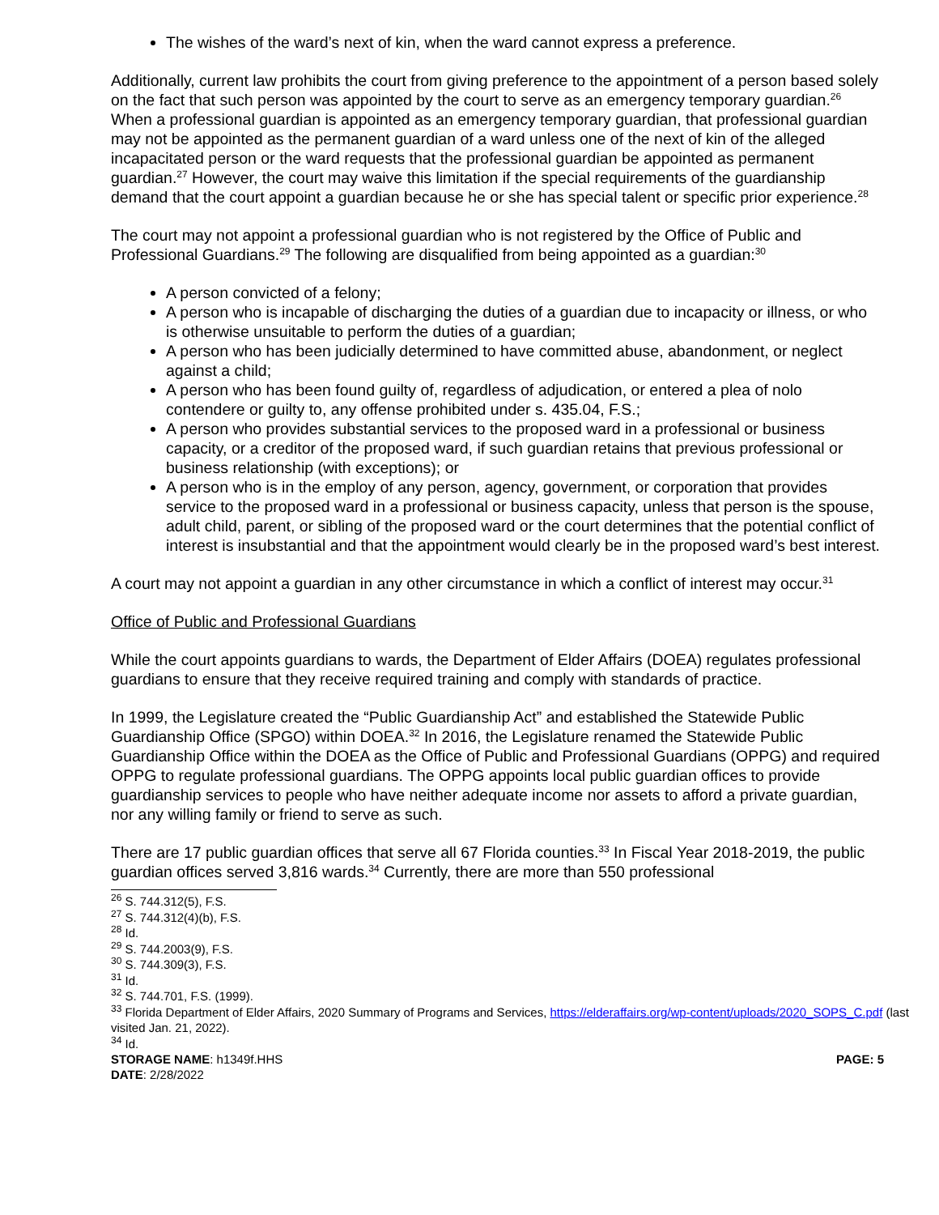The wishes of the ward’s next of kin, when the ward cannot express a preference.
Additionally, current law prohibits the court from giving preference to the appointment of a person based solely on the fact that such person was appointed by the court to serve as an emergency temporary guardian.<sup>26</sup> When a professional guardian is appointed as an emergency temporary guardian, that professional guardian may not be appointed as the permanent guardian of a ward unless one of the next of kin of the alleged incapacitated person or the ward requests that the professional guardian be appointed as permanent guardian.<sup>27</sup> However, the court may waive this limitation if the special requirements of the guardianship demand that the court appoint a guardian because he or she has special talent or specific prior experience.<sup>28</sup>
The court may not appoint a professional guardian who is not registered by the Office of Public and Professional Guardians.<sup>29</sup> The following are disqualified from being appointed as a guardian:<sup>30</sup>
A person convicted of a felony;
A person who is incapable of discharging the duties of a guardian due to incapacity or illness, or who is otherwise unsuitable to perform the duties of a guardian;
A person who has been judicially determined to have committed abuse, abandonment, or neglect against a child;
A person who has been found guilty of, regardless of adjudication, or entered a plea of nolo contendere or guilty to, any offense prohibited under s. 435.04, F.S.;
A person who provides substantial services to the proposed ward in a professional or business capacity, or a creditor of the proposed ward, if such guardian retains that previous professional or business relationship (with exceptions); or
A person who is in the employ of any person, agency, government, or corporation that provides service to the proposed ward in a professional or business capacity, unless that person is the spouse, adult child, parent, or sibling of the proposed ward or the court determines that the potential conflict of interest is insubstantial and that the appointment would clearly be in the proposed ward’s best interest.
A court may not appoint a guardian in any other circumstance in which a conflict of interest may occur.<sup>31</sup>
Office of Public and Professional Guardians
While the court appoints guardians to wards, the Department of Elder Affairs (DOEA) regulates professional guardians to ensure that they receive required training and comply with standards of practice.
In 1999, the Legislature created the “Public Guardianship Act” and established the Statewide Public Guardianship Office (SPGO) within DOEA.<sup>32</sup> In 2016, the Legislature renamed the Statewide Public Guardianship Office within the DOEA as the Office of Public and Professional Guardians (OPPG) and required OPPG to regulate professional guardians. The OPPG appoints local public guardian offices to provide guardianship services to people who have neither adequate income nor assets to afford a private guardian, nor any willing family or friend to serve as such.
There are 17 public guardian offices that serve all 67 Florida counties.<sup>33</sup> In Fiscal Year 2018-2019, the public guardian offices served 3,816 wards.<sup>34</sup> Currently, there are more than 550 professional
<sup>26</sup> S. 744.312(5), F.S.
<sup>27</sup> S. 744.312(4)(b), F.S.
<sup>28</sup> Id.
<sup>29</sup> S. 744.2003(9), F.S.
<sup>30</sup> S. 744.309(3), F.S.
<sup>31</sup> Id.
<sup>32</sup> S. 744.701, F.S. (1999).
<sup>33</sup> Florida Department of Elder Affairs, 2020 Summary of Programs and Services, https://elderaffairs.org/wp-content/uploads/2020_SOPS_C.pdf (last visited Jan. 21, 2022).
<sup>34</sup> Id.
STORAGE NAME: h1349f.HHS PAGE: 5
DATE: 2/28/2022